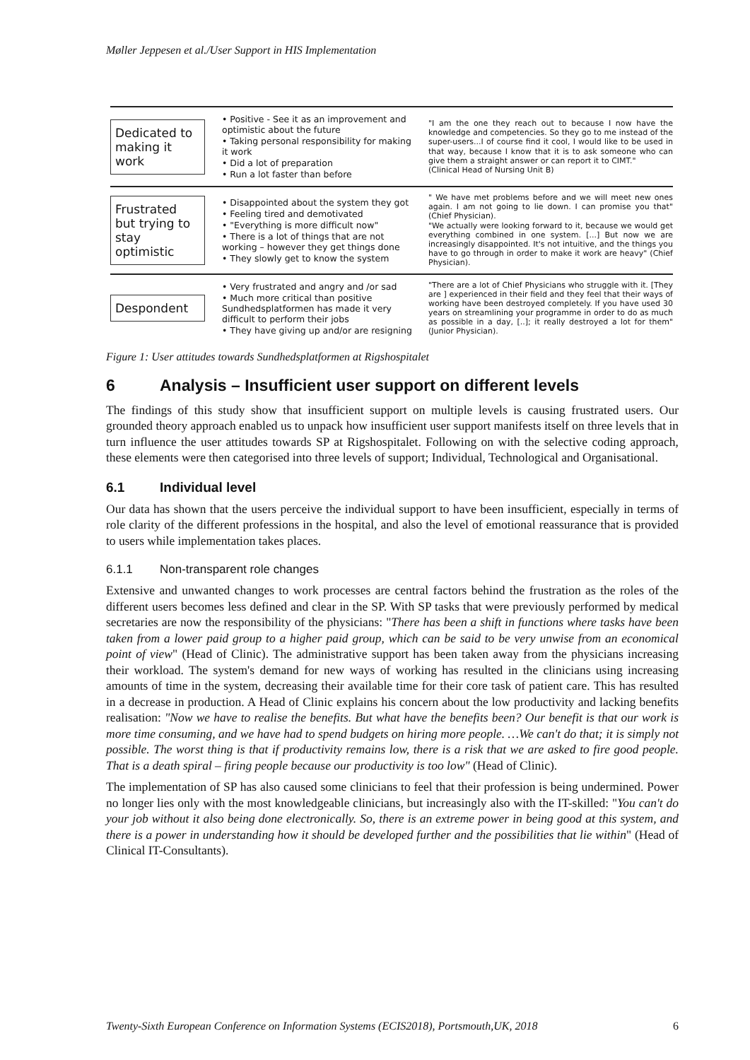Møller Jeppesen et al./User Support in HIS Implementation
Dedicated to making it work
• Positive - See it as an improvement and optimistic about the future
• Taking personal responsibility for making it work
• Did a lot of preparation
• Run a lot faster than before
"I am the one they reach out to because I now have the knowledge and competencies. So they go to me instead of the super-users...I of course find it cool, I would like to be used in that way, because I know that it is to ask someone who can give them a straight answer or can report it to CIMT."
(Clinical Head of Nursing Unit B)
Frustrated but trying to stay optimistic
• Disappointed about the system they got
• Feeling tired and demotivated
• "Everything is more difficult now"
• There is a lot of things that are not working – however they get things done
• They slowly get to know the system
" We have met problems before and we will meet new ones again. I am not going to lie down. I can promise you that" (Chief Physician).
"We actually were looking forward to it, because we would get everything combined in one system. [...] But now we are increasingly disappointed. It's not intuitive, and the things you have to go through in order to make it work are heavy" (Chief Physician).
Despondent
• Very frustrated and angry and /or sad
• Much more critical than positive Sundhedsplatformen has made it very difficult to perform their jobs
• They have giving up and/or are resigning
"There are a lot of Chief Physicians who struggle with it. [They are ] experienced in their field and they feel that their ways of working have been destroyed completely. If you have used 30 years on streamlining your programme in order to do as much as possible in a day, [..]; it really destroyed a lot for them" (Junior Physician).
Figure 1: User attitudes towards Sundhedsplatformen at Rigshospitalet
6 Analysis – Insufficient user support on different levels
The findings of this study show that insufficient support on multiple levels is causing frustrated users. Our grounded theory approach enabled us to unpack how insufficient user support manifests itself on three levels that in turn influence the user attitudes towards SP at Rigshospitalet. Following on with the selective coding approach, these elements were then categorised into three levels of support; Individual, Technological and Organisational.
6.1 Individual level
Our data has shown that the users perceive the individual support to have been insufficient, especially in terms of role clarity of the different professions in the hospital, and also the level of emotional reassurance that is provided to users while implementation takes places.
6.1.1 Non-transparent role changes
Extensive and unwanted changes to work processes are central factors behind the frustration as the roles of the different users becomes less defined and clear in the SP. With SP tasks that were previously performed by medical secretaries are now the responsibility of the physicians: "There has been a shift in functions where tasks have been taken from a lower paid group to a higher paid group, which can be said to be very unwise from an economical point of view" (Head of Clinic). The administrative support has been taken away from the physicians increasing their workload. The system's demand for new ways of working has resulted in the clinicians using increasing amounts of time in the system, decreasing their available time for their core task of patient care. This has resulted in a decrease in production. A Head of Clinic explains his concern about the low productivity and lacking benefits realisation: "Now we have to realise the benefits. But what have the benefits been? Our benefit is that our work is more time consuming, and we have had to spend budgets on hiring more people. …We can't do that; it is simply not possible. The worst thing is that if productivity remains low, there is a risk that we are asked to fire good people. That is a death spiral – firing people because our productivity is too low" (Head of Clinic).
The implementation of SP has also caused some clinicians to feel that their profession is being undermined. Power no longer lies only with the most knowledgeable clinicians, but increasingly also with the IT-skilled: "You can't do your job without it also being done electronically. So, there is an extreme power in being good at this system, and there is a power in understanding how it should be developed further and the possibilities that lie within" (Head of Clinical IT-Consultants).
Twenty-Sixth European Conference on Information Systems (ECIS2018), Portsmouth,UK, 2018 6